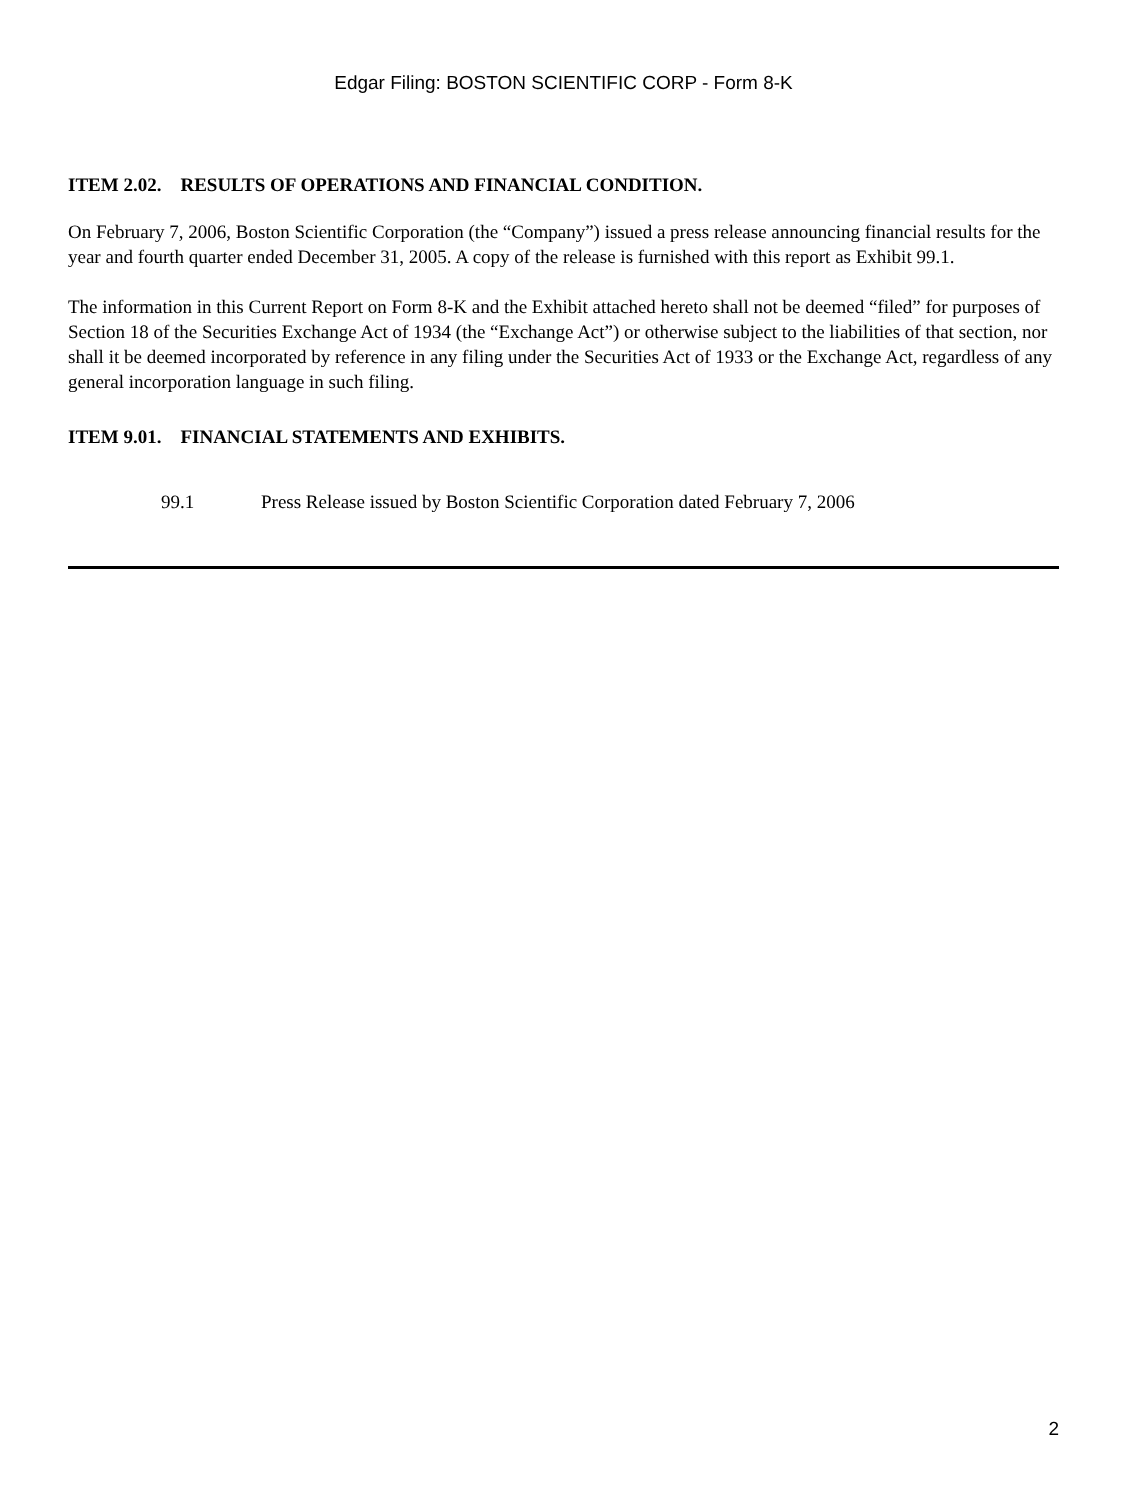Edgar Filing: BOSTON SCIENTIFIC CORP - Form 8-K
ITEM 2.02. RESULTS OF OPERATIONS AND FINANCIAL CONDITION.
On February 7, 2006, Boston Scientific Corporation (the “Company”) issued a press release announcing financial results for the year and fourth quarter ended December 31, 2005. A copy of the release is furnished with this report as Exhibit 99.1.
The information in this Current Report on Form 8-K and the Exhibit attached hereto shall not be deemed “filed” for purposes of Section 18 of the Securities Exchange Act of 1934 (the “Exchange Act”) or otherwise subject to the liabilities of that section, nor shall it be deemed incorporated by reference in any filing under the Securities Act of 1933 or the Exchange Act, regardless of any general incorporation language in such filing.
ITEM 9.01. FINANCIAL STATEMENTS AND EXHIBITS.
99.1 Press Release issued by Boston Scientific Corporation dated February 7, 2006
2